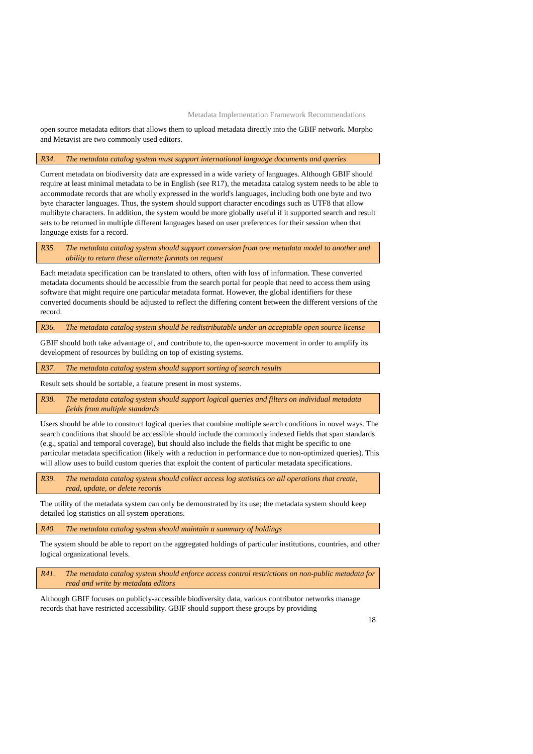Metadata Implementation Framework Recommendations
open source metadata editors that allows them to upload metadata directly into the GBIF network. Morpho and Metavist are two commonly used editors.
R34. The metadata catalog system must support international language documents and queries
Current metadata on biodiversity data are expressed in a wide variety of languages. Although GBIF should require at least minimal metadata to be in English (see R17), the metadata catalog system needs to be able to accommodate records that are wholly expressed in the world's languages, including both one byte and two byte character languages. Thus, the system should support character encodings such as UTF8 that allow multibyte characters. In addition, the system would be more globally useful if it supported search and result sets to be returned in multiple different languages based on user preferences for their session when that language exists for a record.
R35. The metadata catalog system should support conversion from one metadata model to another and ability to return these alternate formats on request
Each metadata specification can be translated to others, often with loss of information. These converted metadata documents should be accessible from the search portal for people that need to access them using software that might require one particular metadata format. However, the global identifiers for these converted documents should be adjusted to reflect the differing content between the different versions of the record.
R36. The metadata catalog system should be redistributable under an acceptable open source license
GBIF should both take advantage of, and contribute to, the open-source movement in order to amplify its development of resources by building on top of existing systems.
R37. The metadata catalog system should support sorting of search results
Result sets should be sortable, a feature present in most systems.
R38. The metadata catalog system should support logical queries and filters on individual metadata fields from multiple standards
Users should be able to construct logical queries that combine multiple search conditions in novel ways. The search conditions that should be accessible should include the commonly indexed fields that span standards (e.g., spatial and temporal coverage), but should also include the fields that might be specific to one particular metadata specification (likely with a reduction in performance due to non-optimized queries). This will allow uses to build custom queries that exploit the content of particular metadata specifications.
R39. The metadata catalog system should collect access log statistics on all operations that create, read, update, or delete records
The utility of the metadata system can only be demonstrated by its use; the metadata system should keep detailed log statistics on all system operations.
R40. The metadata catalog system should maintain a summary of holdings
The system should be able to report on the aggregated holdings of particular institutions, countries, and other logical organizational levels.
R41. The metadata catalog system should enforce access control restrictions on non-public metadata for read and write by metadata editors
Although GBIF focuses on publicly-accessible biodiversity data, various contributor networks manage records that have restricted accessibility. GBIF should support these groups by providing
18